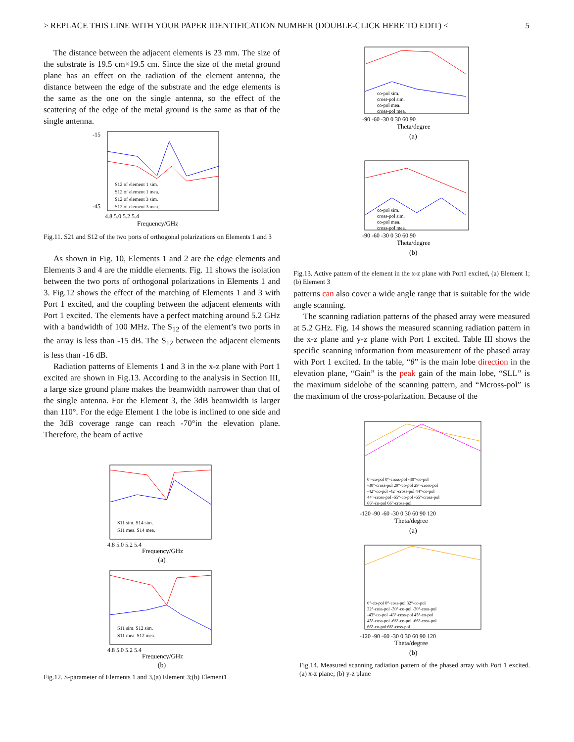> REPLACE THIS LINE WITH YOUR PAPER IDENTIFICATION NUMBER (DOUBLE-CLICK HERE TO EDIT) < 5
The distance between the adjacent elements is 23 mm. The size of the substrate is 19.5 cm×19.5 cm. Since the size of the metal ground plane has an effect on the radiation of the element antenna, the distance between the edge of the substrate and the edge elements is the same as the one on the single antenna, so the effect of the scattering of the edge of the metal ground is the same as that of the single antenna.
-15
-45
4.8 5.0 5.2 5.4
Frequency/GHz
S12 of element 1 sim.
S12 of element 1 mea.
S12 of element 3 sim.
S12 of element 3 mea.
Fig.11. S21 and S12 of the two ports of orthogonal polarizations on Elements 1 and 3
As shown in Fig. 10, Elements 1 and 2 are the edge elements and Elements 3 and 4 are the middle elements. Fig. 11 shows the isolation between the two ports of orthogonal polarizations in Elements 1 and 3. Fig.12 shows the effect of the matching of Elements 1 and 3 with Port 1 excited, and the coupling between the adjacent elements with Port 1 excited. The elements have a perfect matching around 5.2 GHz with a bandwidth of 100 MHz. The S<sub>12</sub> of the element’s two ports in the array is less than -15 dB. The S<sub>12</sub> between the adjacent elements is less than -16 dB.
Radiation patterns of Elements 1 and 3 in the x-z plane with Port 1 excited are shown in Fig.13. According to the analysis in Section III, a large size ground plane makes the beamwidth narrower than that of the single antenna. For the Element 3, the 3dB beamwidth is larger than 110°. For the edge Element 1 the lobe is inclined to one side and the 3dB coverage range can reach -70°in the elevation plane. Therefore, the beam of active
S11 sim. S14 sim.
S11 mea. S14 mea.
4.8 5.0 5.2 5.4
Frequency/GHz
(a)
S11 sim. S12 sim.
S11 mea. S12 mea.
4.8 5.0 5.2 5.4
Frequency/GHz
(b)
Fig.12. S-parameter of Elements 1 and 3,(a) Element 3;(b) Element1
co-pol sim.
cross-pol sim.
co-pol mea.
cross-pol mea.
-90 -60 -30 0 30 60 90
Theta/degree
(a)
co-pol sim.
cross-pol sim.
co-pol mea.
cross-pol mea.
-90 -60 -30 0 30 60 90
Theta/degree
(b)
Fig.13. Active pattern of the element in the x-z plane with Port1 excited, (a) Element 1; (b) Element 3
patterns can also cover a wide angle range that is suitable for the wide angle scanning.
The scanning radiation patterns of the phased array were measured at 5.2 GHz. Fig. 14 shows the measured scanning radiation pattern in the x-z plane and y-z plane with Port 1 excited. Table III shows the specific scanning information from measurement of the phased array with Port 1 excited. In the table, “θ” is the main lobe direction in the elevation plane, “Gain” is the peak gain of the main lobe, “SLL” is the maximum sidelobe of the scanning pattern, and “Mcross-pol” is the maximum of the cross-polarization. Because of the
0°-co-pol 0°-cross-pol -30°-co-pol
-30°-cross-pol 29°-co-pol 29°-cross-pol
-42°-co-pol -42°-cross-pol 44°-co-pol
44°-cross-pol -65°-co-pol -65°-cross-pol
66°-co-pol 66°-cross-pol
-120 -90 -60 -30 0 30 60 90 120
Theta/degree
(a)
0°-co-pol 0°-coss-pol 32°-co-pol
32°-coss-pol -30°-co-pol -30°-coss-pol
-43°-co-pol -43°-coss-pol 45°-co-pol
45°-coss-pol -66°-co-pol -66°-coss-pol
66°-co-pol 66°-coss-pol
-120 -90 -60 -30 0 30 60 90 120
Theta/degree
(b)
Fig.14. Measured scanning radiation pattern of the phased array with Port 1 excited. (a) x-z plane; (b) y-z plane